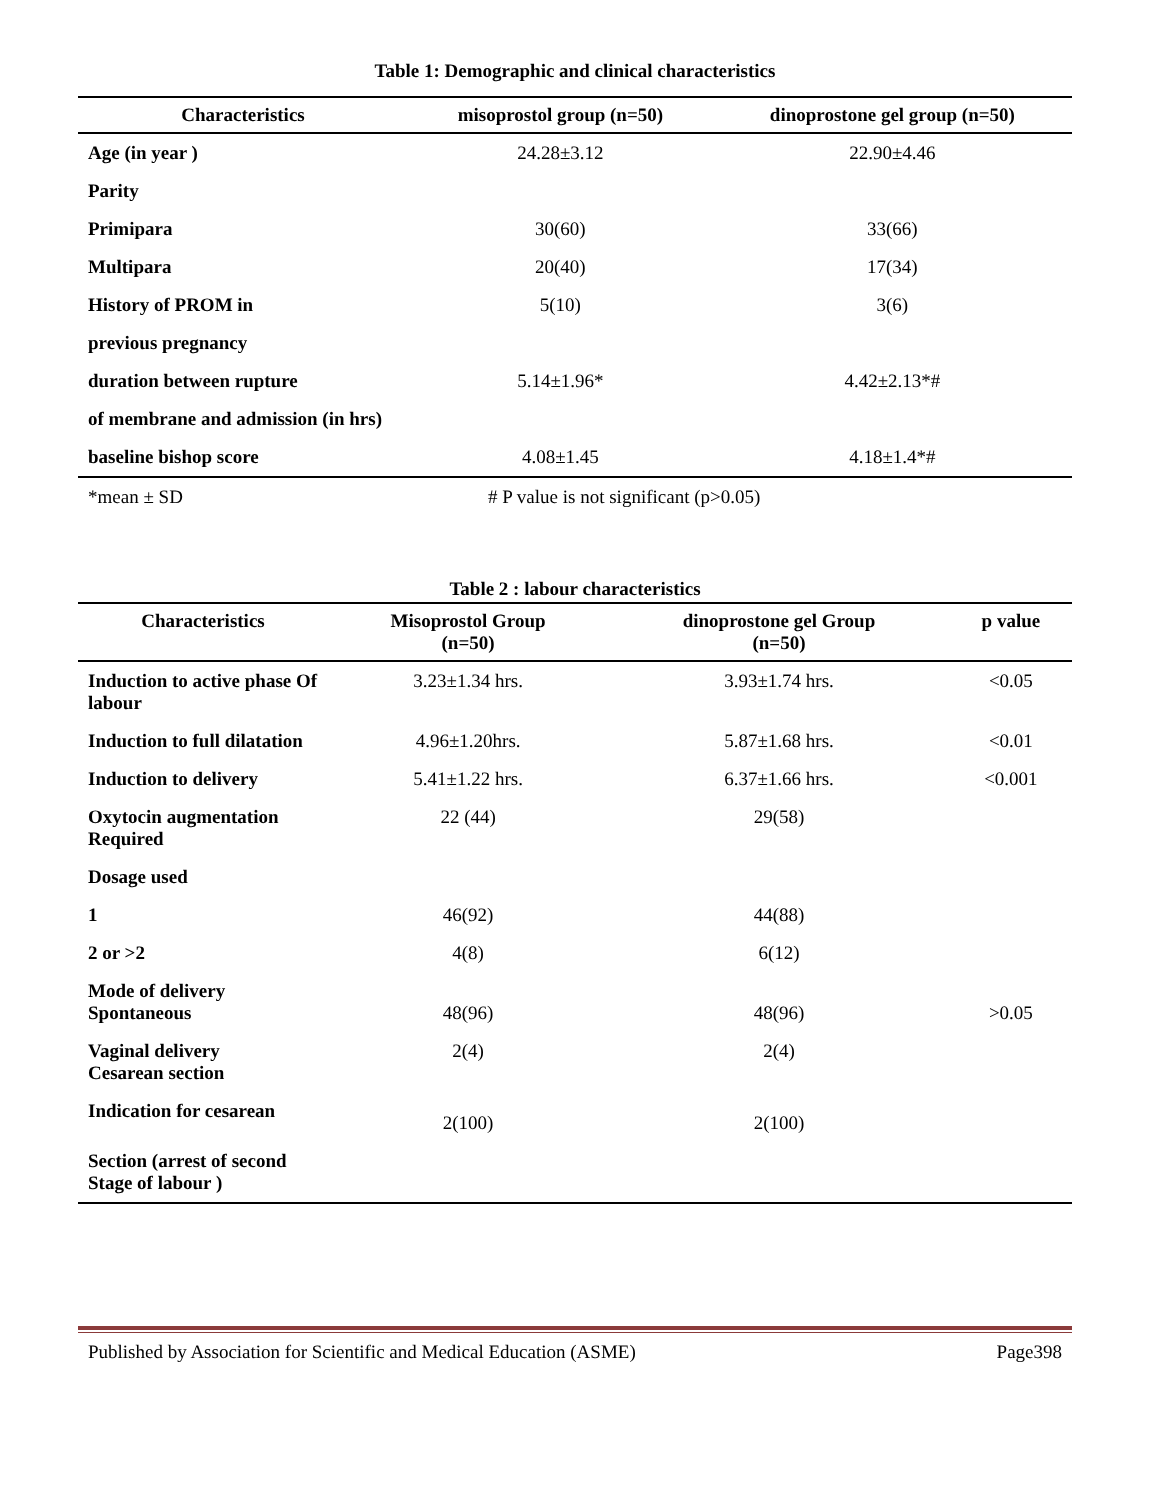Table 1: Demographic and clinical characteristics
| Characteristics | misoprostol group (n=50) | dinoprostone gel group (n=50) |
| --- | --- | --- |
| Age (in year ) | 24.28±3.12 | 22.90±4.46 |
| Parity | | |
| Primipara | 30(60) | 33(66) |
| Multipara | 20(40) | 17(34) |
| History of PROM in | 5(10) | 3(6) |
| previous pregnancy | | |
| duration between rupture | 5.14±1.96* | 4.42±2.13*# |
| of membrane and admission (in hrs) | | |
| baseline bishop score | 4.08±1.45 | 4.18±1.4*# |
| *mean ± SD | # P value is not significant (p>0.05) | |
Table 2 : labour characteristics
| Characteristics | Misoprostol Group (n=50) | dinoprostone gel Group (n=50) | p value |
| --- | --- | --- | --- |
| Induction to active phase Of labour | 3.23±1.34 hrs. | 3.93±1.74 hrs. | <0.05 |
| Induction to full dilatation | 4.96±1.20hrs. | 5.87±1.68 hrs. | <0.01 |
| Induction to delivery | 5.41±1.22 hrs. | 6.37±1.66 hrs. | <0.001 |
| Oxytocin augmentation Required | 22 (44) | 29(58) | |
| Dosage used | | | |
| 1 | 46(92) | 44(88) | |
| 2 or >2 | 4(8) | 6(12) | |
| Mode of delivery Spontaneous | 48(96) | 48(96) | >0.05 |
| Vaginal delivery Cesarean section | 2(4) | 2(4) | |
| Indication for cesarean | 2(100) | 2(100) | |
| Section (arrest of second Stage of labour ) | | | |
Published by Association for Scientific and Medical Education (ASME) Page398